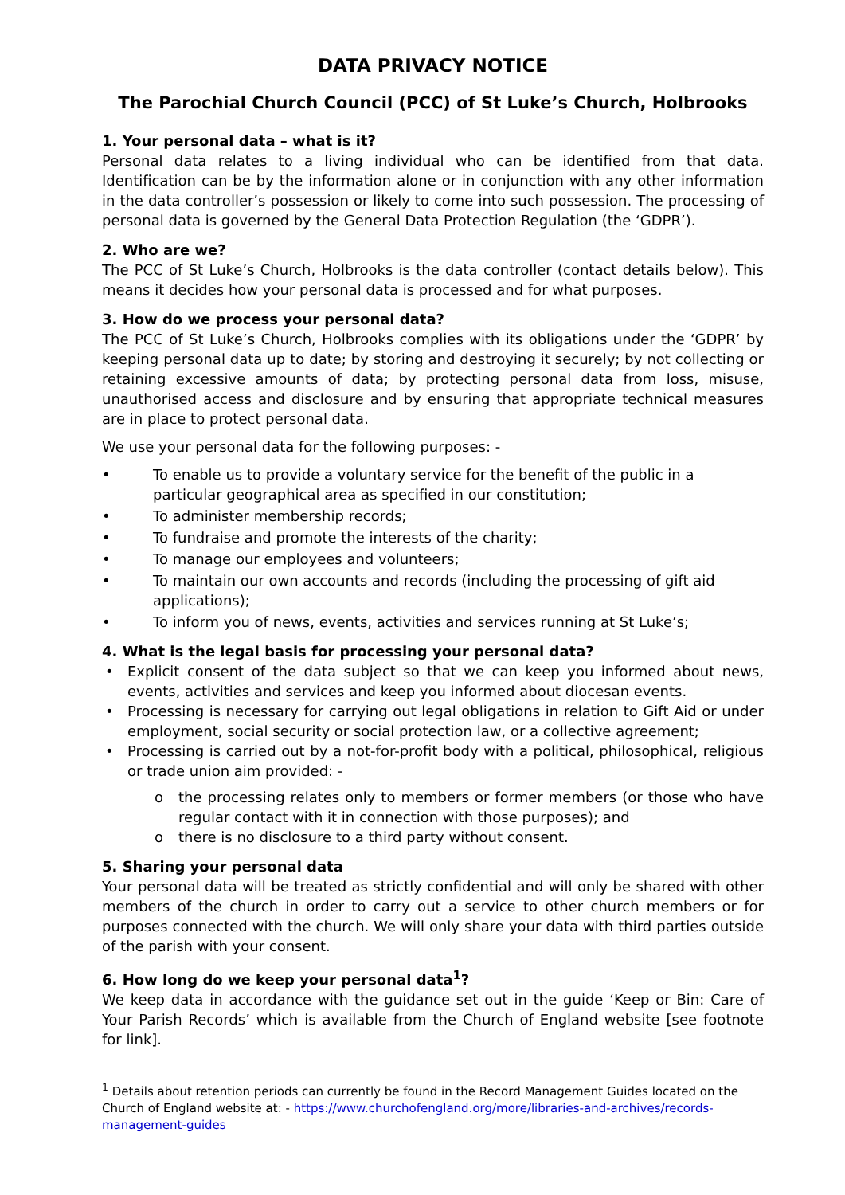DATA PRIVACY NOTICE
The Parochial Church Council (PCC) of St Luke’s Church, Holbrooks
1. Your personal data – what is it?
Personal data relates to a living individual who can be identified from that data. Identification can be by the information alone or in conjunction with any other information in the data controller’s possession or likely to come into such possession. The processing of personal data is governed by the General Data Protection Regulation (the ‘GDPR’).
2. Who are we?
The PCC of St Luke’s Church, Holbrooks is the data controller (contact details below). This means it decides how your personal data is processed and for what purposes.
3. How do we process your personal data?
The PCC of St Luke’s Church, Holbrooks complies with its obligations under the ‘GDPR’ by keeping personal data up to date; by storing and destroying it securely; by not collecting or retaining excessive amounts of data; by protecting personal data from loss, misuse, unauthorised access and disclosure and by ensuring that appropriate technical measures are in place to protect personal data.
We use your personal data for the following purposes: -
• To enable us to provide a voluntary service for the benefit of the public in a particular geographical area as specified in our constitution;
• To administer membership records;
• To fundraise and promote the interests of the charity;
• To manage our employees and volunteers;
• To maintain our own accounts and records (including the processing of gift aid applications);
• To inform you of news, events, activities and services running at St Luke’s;
4. What is the legal basis for processing your personal data?
• Explicit consent of the data subject so that we can keep you informed about news, events, activities and services and keep you informed about diocesan events.
• Processing is necessary for carrying out legal obligations in relation to Gift Aid or under employment, social security or social protection law, or a collective agreement;
• Processing is carried out by a not-for-profit body with a political, philosophical, religious or trade union aim provided: -
o the processing relates only to members or former members (or those who have regular contact with it in connection with those purposes); and
o there is no disclosure to a third party without consent.
5. Sharing your personal data
Your personal data will be treated as strictly confidential and will only be shared with other members of the church in order to carry out a service to other church members or for purposes connected with the church. We will only share your data with third parties outside of the parish with your consent.
6. How long do we keep your personal data<sup>1</sup>?
We keep data in accordance with the guidance set out in the guide ‘Keep or Bin: Care of Your Parish Records’ which is available from the Church of England website [see footnote for link].
<sup>1</sup> Details about retention periods can currently be found in the Record Management Guides located on the Church of England website at: - https://www.churchofengland.org/more/libraries-and-archives/records-management-guides